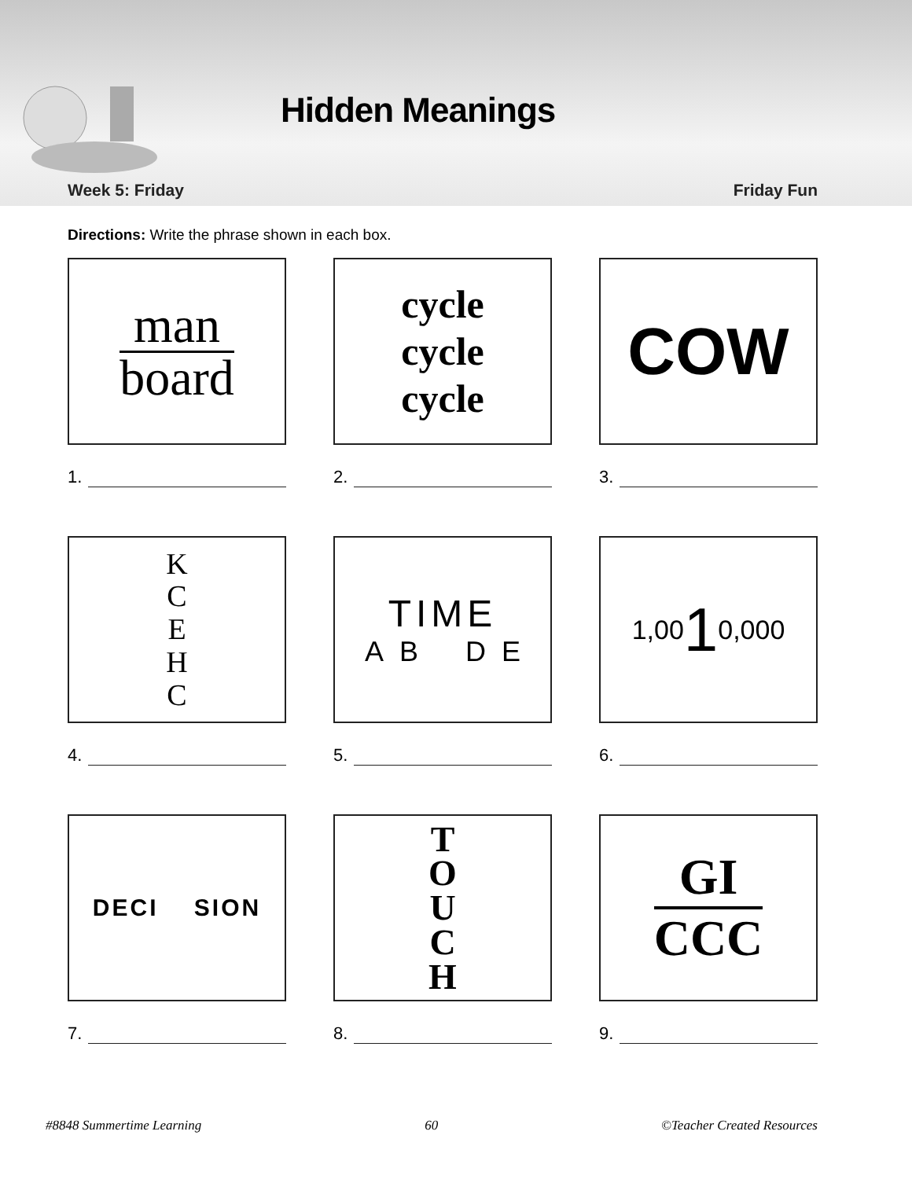Hidden Meanings
Week 5: Friday Friday Fun
Directions: Write the phrase shown in each box.
man
board
1.
cycle
cycle
cycle
2.
COW
3.
K
C
E
H
C
4.
TIME
A B D E
5.
1,00 1 0,000
6.
DECI SION
7.
T
O
U
C
H
8.
GI
CCC
9.
#8848 Summertime Learning 60 ©Teacher Created Resources